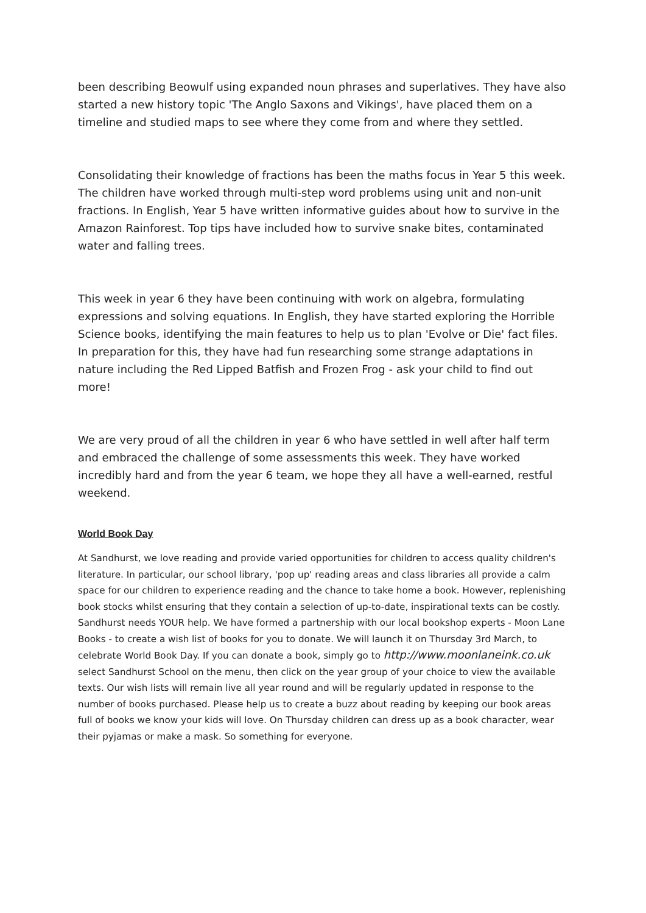been describing Beowulf using expanded noun phrases and superlatives. They have also started a new history topic 'The Anglo Saxons and Vikings', have placed them on a timeline and studied maps to see where they come from and where they settled.
Consolidating their knowledge of fractions has been the maths focus in Year 5 this week. The children have worked through multi-step word problems using unit and non-unit fractions. In English, Year 5 have written informative guides about how to survive in the Amazon Rainforest. Top tips have included how to survive snake bites, contaminated water and falling trees.
This week in year 6 they have been continuing with work on algebra, formulating expressions and solving equations. In English, they have started exploring the Horrible Science books, identifying the main features to help us to plan 'Evolve or Die' fact files. In preparation for this, they have had fun researching some strange adaptations in nature including the Red Lipped Batfish and Frozen Frog - ask your child to find out more!
We are very proud of all the children in year 6 who have settled in well after half term and embraced the challenge of some assessments this week. They have worked incredibly hard and from the year 6 team, we hope they all have a well-earned, restful weekend.
World Book Day
At Sandhurst, we love reading and provide varied opportunities for children to access quality children's literature. In particular, our school library, 'pop up' reading areas and class libraries all provide a calm space for our children to experience reading and the chance to take home a book. However, replenishing book stocks whilst ensuring that they contain a selection of up-to-date, inspirational texts can be costly. Sandhurst needs YOUR help. We have formed a partnership with our local bookshop experts - Moon Lane Books - to create a wish list of books for you to donate. We will launch it on Thursday 3rd March, to celebrate World Book Day. If you can donate a book, simply go to http://www.moonlaneink.co.uk select Sandhurst School on the menu, then click on the year group of your choice to view the available texts. Our wish lists will remain live all year round and will be regularly updated in response to the number of books purchased. Please help us to create a buzz about reading by keeping our book areas full of books we know your kids will love. On Thursday children can dress up as a book character, wear their pyjamas or make a mask. So something for everyone.